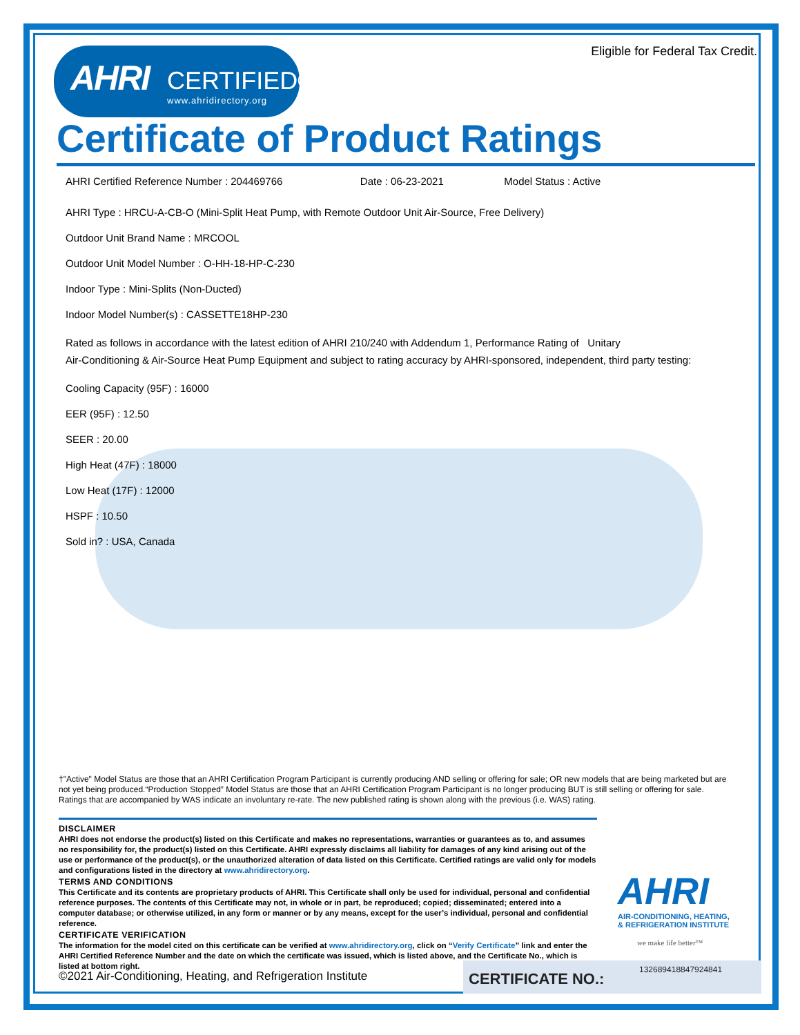AHRI CERTIFIED®
www.ahridirectory.org
Eligible for Federal Tax Credit.
Certificate of Product Ratings
AHRI Certified Reference Number : 204469766 Date : 06-23-2021 Model Status : Active
AHRI Type : HRCU-A-CB-O (Mini-Split Heat Pump, with Remote Outdoor Unit Air-Source, Free Delivery)
Outdoor Unit Brand Name : MRCOOL
Outdoor Unit Model Number : O-HH-18-HP-C-230
Indoor Type : Mini-Splits (Non-Ducted)
Indoor Model Number(s) : CASSETTE18HP-230
Rated as follows in accordance with the latest edition of AHRI 210/240 with Addendum 1, Performance Rating of Unitary
Air-Conditioning & Air-Source Heat Pump Equipment and subject to rating accuracy by AHRI-sponsored, independent, third party testing:
Cooling Capacity (95F) : 16000
EER (95F) : 12.50
SEER : 20.00
High Heat (47F) : 18000
Low Heat (17F) : 12000
HSPF : 10.50
Sold in? : USA, Canada
†"Active" Model Status are those that an AHRI Certification Program Participant is currently producing AND selling or offering for sale; OR new models that are being marketed but are not yet being produced.“Production Stopped” Model Status are those that an AHRI Certification Program Participant is no longer producing BUT is still selling or offering for sale.
Ratings that are accompanied by WAS indicate an involuntary re-rate. The new published rating is shown along with the previous (i.e. WAS) rating.
DISCLAIMER
AHRI does not endorse the product(s) listed on this Certificate and makes no representations, warranties or guarantees as to, and assumes no responsibility for, the product(s) listed on this Certificate. AHRI expressly disclaims all liability for damages of any kind arising out of the use or performance of the product(s), or the unauthorized alteration of data listed on this Certificate. Certified ratings are valid only for models and configurations listed in the directory at www.ahridirectory.org.
TERMS AND CONDITIONS
This Certificate and its contents are proprietary products of AHRI. This Certificate shall only be used for individual, personal and confidential reference purposes. The contents of this Certificate may not, in whole or in part, be reproduced; copied; disseminated; entered into a computer database; or otherwise utilized, in any form or manner or by any means, except for the user’s individual, personal and confidential reference.
CERTIFICATE VERIFICATION
The information for the model cited on this certificate can be verified at www.ahridirectory.org, click on “Verify Certificate” link and enter the AHRI Certified Reference Number and the date on which the certificate was issued, which is listed above, and the Certificate No., which is listed at bottom right.
AHRI
AIR-CONDITIONING, HEATING, & REFRIGERATION INSTITUTE
we make life better™
©2021 Air-Conditioning, Heating, and Refrigeration Institute
CERTIFICATE NO.:
132689418847924841